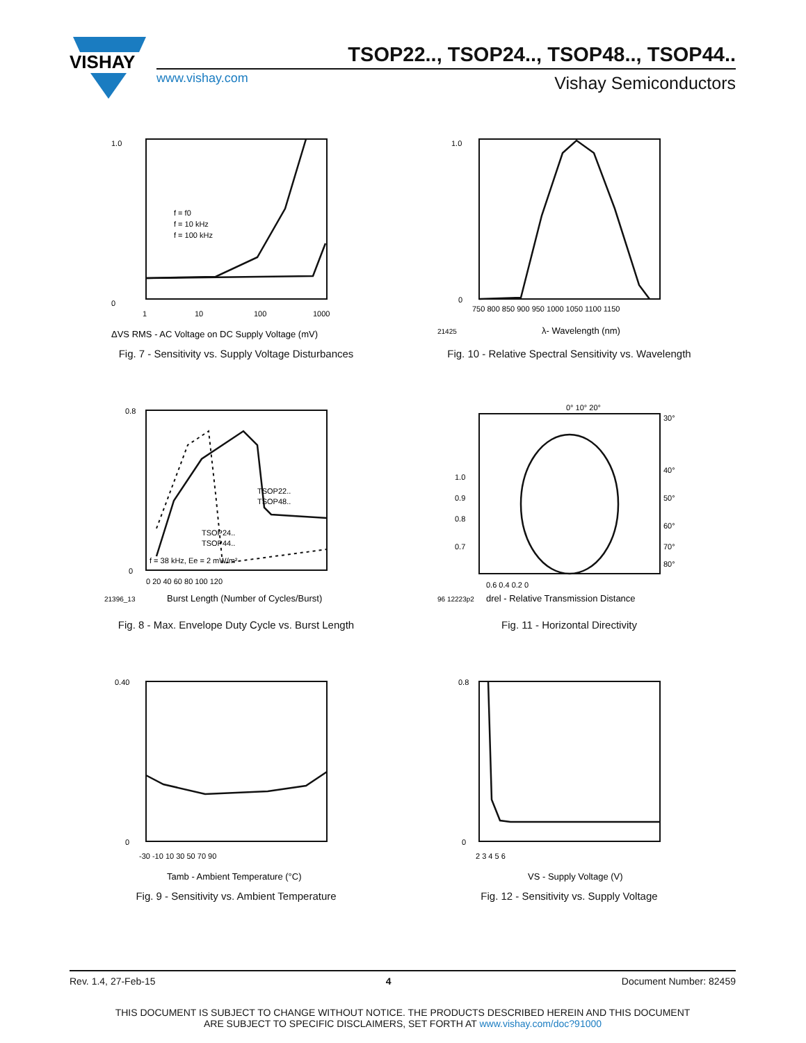VISHAY
TSOP22.., TSOP24.., TSOP48.., TSOP44..
www.vishay.com Vishay Semiconductors
0
1.0
f = f0
f = 10 kHz
f = 100 kHz
1
10
100
1000
ΔVS RMS - AC Voltage on DC Supply Voltage (mV)
Fig. 7 - Sensitivity vs. Supply Voltage Disturbances
1.0
0
750 800 850 900 950 1000 1050 1100 1150
21425
λ- Wavelength (nm)
Fig. 10 - Relative Spectral Sensitivity vs. Wavelength
0.8
0
TSOP22..
TSOP48..
TSOP24..
TSOP44..
f = 38 kHz, Ee = 2 mW/m²
0 20 40 60 80 100 120
21396_13
Burst Length (Number of Cycles/Burst)
Fig. 8 - Max. Envelope Duty Cycle vs. Burst Length
0° 10° 20°
30°
40°
50°
60°
70°
80°
1.0
0.9
0.8
0.7
0.6 0.4 0.2 0
96 12223p2
drel - Relative Transmission Distance
Fig. 11 - Horizontal Directivity
0.40
0
-30 -10 10 30 50 70 90
Tamb - Ambient Temperature (°C)
Fig. 9 - Sensitivity vs. Ambient Temperature
0.8
0
2 3 4 5 6
VS - Supply Voltage (V)
Fig. 12 - Sensitivity vs. Supply Voltage
Rev. 1.4, 27-Feb-15 4 Document Number: 82459
THIS DOCUMENT IS SUBJECT TO CHANGE WITHOUT NOTICE. THE PRODUCTS DESCRIBED HEREIN AND THIS DOCUMENT
ARE SUBJECT TO SPECIFIC DISCLAIMERS, SET FORTH AT www.vishay.com/doc?91000